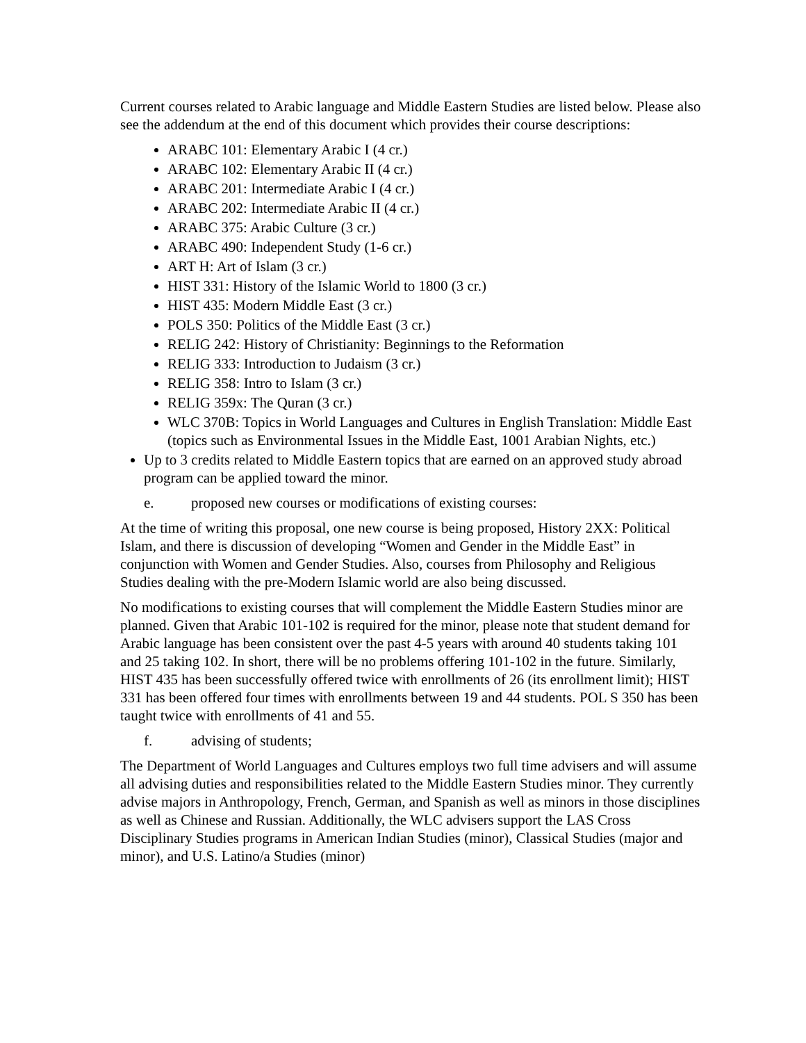Current courses related to Arabic language and Middle Eastern Studies are listed below. Please also see the addendum at the end of this document which provides their course descriptions:
ARABC 101: Elementary Arabic I (4 cr.)
ARABC 102: Elementary Arabic II (4 cr.)
ARABC 201: Intermediate Arabic I (4 cr.)
ARABC 202: Intermediate Arabic II (4 cr.)
ARABC 375: Arabic Culture (3 cr.)
ARABC 490: Independent Study (1-6 cr.)
ART H: Art of Islam (3 cr.)
HIST 331: History of the Islamic World to 1800 (3 cr.)
HIST 435: Modern Middle East (3 cr.)
POLS 350: Politics of the Middle East (3 cr.)
RELIG 242: History of Christianity: Beginnings to the Reformation
RELIG 333: Introduction to Judaism (3 cr.)
RELIG 358: Intro to Islam (3 cr.)
RELIG 359x: The Quran (3 cr.)
WLC 370B: Topics in World Languages and Cultures in English Translation: Middle East (topics such as Environmental Issues in the Middle East, 1001 Arabian Nights, etc.)
Up to 3 credits related to Middle Eastern topics that are earned on an approved study abroad program can be applied toward the minor.
e. proposed new courses or modifications of existing courses:
At the time of writing this proposal, one new course is being proposed, History 2XX: Political Islam, and there is discussion of developing “Women and Gender in the Middle East” in conjunction with Women and Gender Studies. Also, courses from Philosophy and Religious Studies dealing with the pre-Modern Islamic world are also being discussed.
No modifications to existing courses that will complement the Middle Eastern Studies minor are planned. Given that Arabic 101-102 is required for the minor, please note that student demand for Arabic language has been consistent over the past 4-5 years with around 40 students taking 101 and 25 taking 102. In short, there will be no problems offering 101-102 in the future. Similarly, HIST 435 has been successfully offered twice with enrollments of 26 (its enrollment limit); HIST 331 has been offered four times with enrollments between 19 and 44 students. POL S 350 has been taught twice with enrollments of 41 and 55.
f. advising of students;
The Department of World Languages and Cultures employs two full time advisers and will assume all advising duties and responsibilities related to the Middle Eastern Studies minor. They currently advise majors in Anthropology, French, German, and Spanish as well as minors in those disciplines as well as Chinese and Russian. Additionally, the WLC advisers support the LAS Cross Disciplinary Studies programs in American Indian Studies (minor), Classical Studies (major and minor), and U.S. Latino/a Studies (minor)